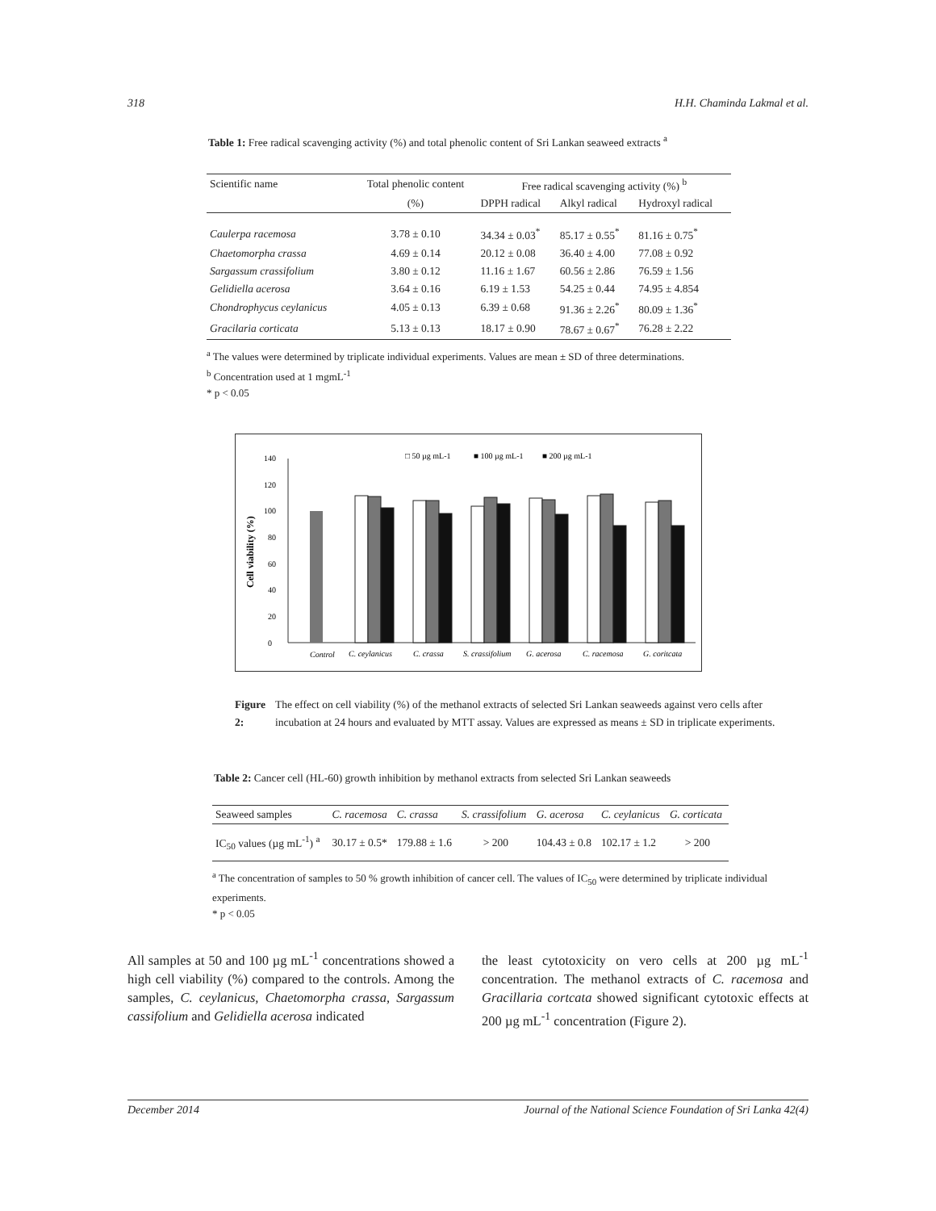318 H.H. Chaminda Lakmal et al.
Table 1: Free radical scavenging activity (%) and total phenolic content of Sri Lankan seaweed extracts <sup>a</sup>
| Scientific name | Total phenolic content | Free radical scavenging activity (%) <sup>b</sup> | | |
| --- | --- | --- | --- | --- |
| | (%) | DPPH radical | Alkyl radical | Hydroxyl radical |
| Caulerpa racemosa | 3.78 ± 0.10 | 34.34 ± 0.03<sup>*</sup> | 85.17 ± 0.55<sup>*</sup> | 81.16 ± 0.75<sup>*</sup> |
| Chaetomorpha crassa | 4.69 ± 0.14 | 20.12 ± 0.08 | 36.40 ± 4.00 | 77.08 ± 0.92 |
| Sargassum crassifolium | 3.80 ± 0.12 | 11.16 ± 1.67 | 60.56 ± 2.86 | 76.59 ± 1.56 |
| Gelidiella acerosa | 3.64 ± 0.16 | 6.19 ± 1.53 | 54.25 ± 0.44 | 74.95 ± 4.854 |
| Chondrophycus ceylanicus | 4.05 ± 0.13 | 6.39 ± 0.68 | 91.36 ± 2.26<sup>*</sup> | 80.09 ± 1.36<sup>*</sup> |
| Gracilaria corticata | 5.13 ± 0.13 | 18.17 ± 0.90 | 78.67 ± 0.67<sup>*</sup> | 76.28 ± 2.22 |
<sup>a</sup> The values were determined by triplicate individual experiments. Values are mean ± SD of three determinations.
<sup>b</sup> Concentration used at 1 mgmL<sup>-1</sup>
* p < 0.05
□ 50 µg mL-1
■ 100 µg mL-1
■ 200 µg mL-1
Cell viability (%)
0
20
40
60
80
100
120
140
Control
C. ceylanicus
C. crassa
S. crassifolium
G. acerosa
C. racemosa
G. coritcata
Figure 2: The effect on cell viability (%) of the methanol extracts of selected Sri Lankan seaweeds against vero cells after incubation at 24 hours and evaluated by MTT assay. Values are expressed as means ± SD in triplicate experiments.
Table 2: Cancer cell (HL-60) growth inhibition by methanol extracts from selected Sri Lankan seaweeds
| Seaweed samples | C. racemosa | C. crassa | S. crassifolium | G. acerosa | C. ceylanicus | G. corticata |
| --- | --- | --- | --- | --- | --- | --- |
| IC<sub>50</sub> values (µg mL<sup>-1</sup>) <sup>a</sup> | 30.17 ± 0.5* | 179.88 ± 1.6 | > 200 | 104.43 ± 0.8 | 102.17 ± 1.2 | > 200 |
<sup>a</sup> The concentration of samples to 50 % growth inhibition of cancer cell. The values of IC<sub>50</sub> were determined by triplicate individual experiments.
* p < 0.05
All samples at 50 and 100 µg mL<sup>-1</sup> concentrations showed a high cell viability (%) compared to the controls. Among the samples, C. ceylanicus, Chaetomorpha crassa, Sargassum cassifolium and Gelidiella acerosa indicated
the least cytotoxicity on vero cells at 200 µg mL<sup>-1</sup> concentration. The methanol extracts of C. racemosa and Gracillaria cortcata showed significant cytotoxic effects at 200 µg mL<sup>-1</sup> concentration (Figure 2).
December 2014 Journal of the National Science Foundation of Sri Lanka 42(4)